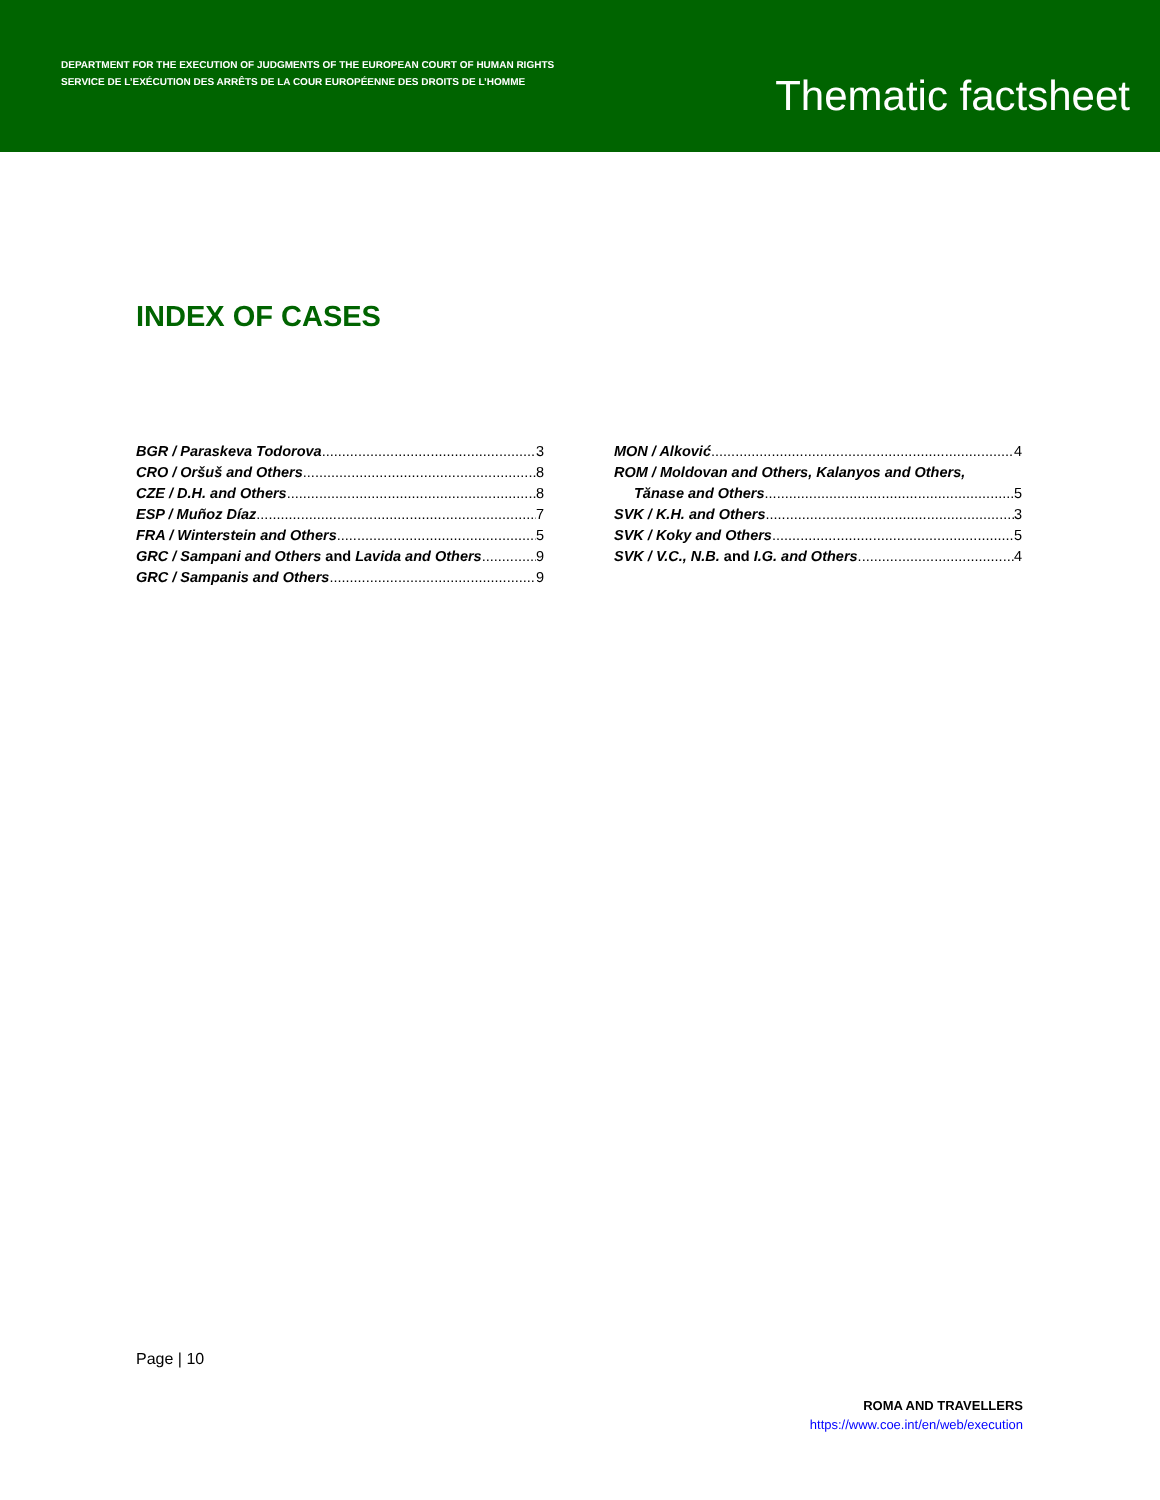DEPARTMENT FOR THE EXECUTION OF JUDGMENTS OF THE EUROPEAN COURT OF HUMAN RIGHTS
SERVICE DE L’EXÉCUTION DES ARRÊTS DE LA COUR EUROPÉENNE DES DROITS DE L’HOMME
Thematic factsheet
INDEX OF CASES
BGR / Paraskeva Todorova 3
CRO / Oršuš and Others 8
CZE / D.H. and Others 8
ESP / Muñoz Díaz 7
FRA / Winterstein and Others 5
GRC / Sampani and Others and Lavida and Others 9
GRC / Sampanis and Others 9
MON / Alković 4
ROM / Moldovan and Others, Kalanyos and Others,
Tănase and Others 5
SVK / K.H. and Others 3
SVK / Koky and Others 5
SVK / V.C., N.B. and I.G. and Others 4
Page | 10
ROMA AND TRAVELLERS
https://www.coe.int/en/web/execution